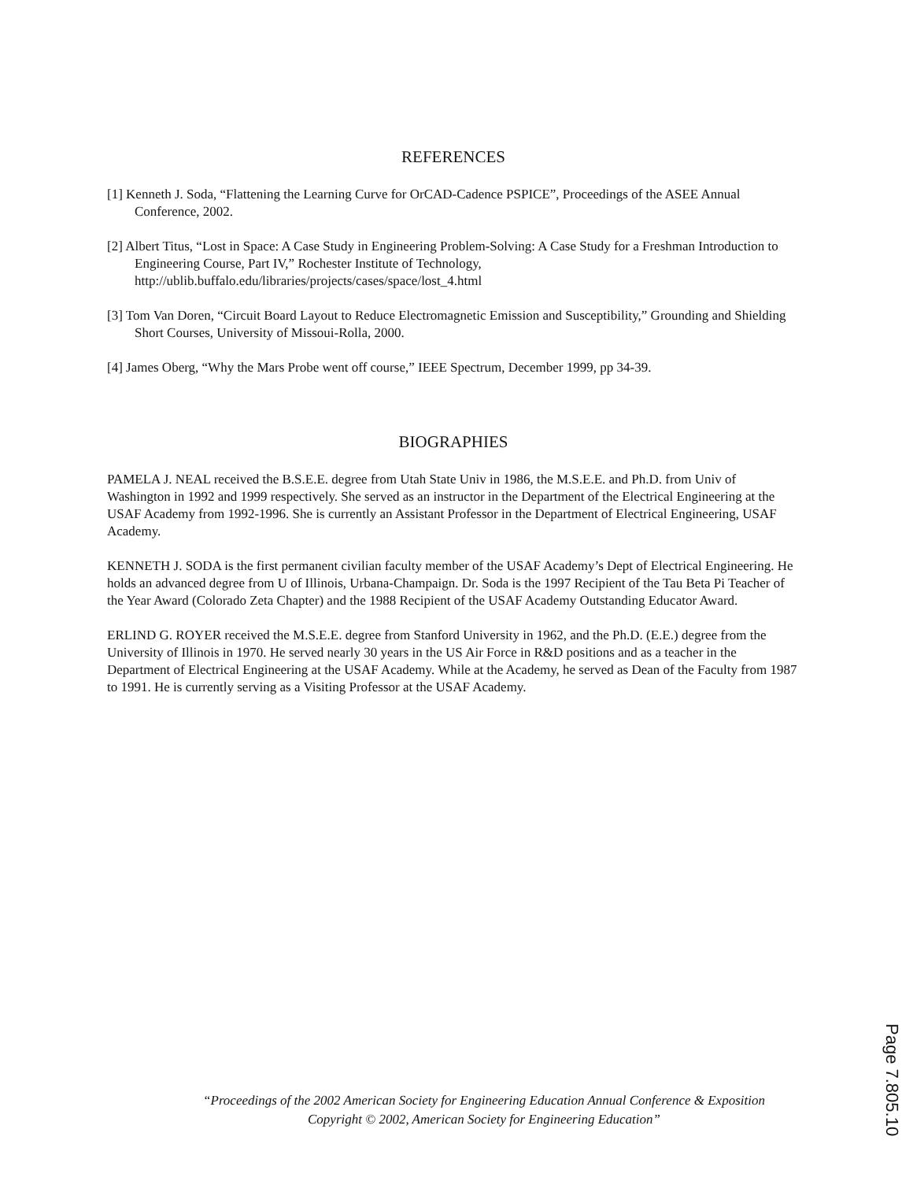REFERENCES
[1] Kenneth J. Soda, “Flattening the Learning Curve for OrCAD-Cadence PSPICE”, Proceedings of the ASEE Annual Conference, 2002.
[2] Albert Titus, “Lost in Space: A Case Study in Engineering Problem-Solving: A Case Study for a Freshman Introduction to Engineering Course, Part IV,” Rochester Institute of Technology, http://ublib.buffalo.edu/libraries/projects/cases/space/lost_4.html
[3] Tom Van Doren, “Circuit Board Layout to Reduce Electromagnetic Emission and Susceptibility,” Grounding and Shielding Short Courses, University of Missoui-Rolla, 2000.
[4] James Oberg, “Why the Mars Probe went off course,” IEEE Spectrum, December 1999, pp 34-39.
BIOGRAPHIES
PAMELA J. NEAL received the B.S.E.E. degree from Utah State Univ in 1986, the M.S.E.E. and Ph.D. from Univ of Washington in 1992 and 1999 respectively. She served as an instructor in the Department of the Electrical Engineering at the USAF Academy from 1992-1996. She is currently an Assistant Professor in the Department of Electrical Engineering, USAF Academy.
KENNETH J. SODA is the first permanent civilian faculty member of the USAF Academy’s Dept of Electrical Engineering. He holds an advanced degree from U of Illinois, Urbana-Champaign. Dr. Soda is the 1997 Recipient of the Tau Beta Pi Teacher of the Year Award (Colorado Zeta Chapter) and the 1988 Recipient of the USAF Academy Outstanding Educator Award.
ERLIND G. ROYER received the M.S.E.E. degree from Stanford University in 1962, and the Ph.D. (E.E.) degree from the University of Illinois in 1970. He served nearly 30 years in the US Air Force in R&D positions and as a teacher in the Department of Electrical Engineering at the USAF Academy. While at the Academy, he served as Dean of the Faculty from 1987 to 1991. He is currently serving as a Visiting Professor at the USAF Academy.
“Proceedings of the 2002 American Society for Engineering Education Annual Conference & Exposition
Copyright © 2002, American Society for Engineering Education”
Page 7.805.10